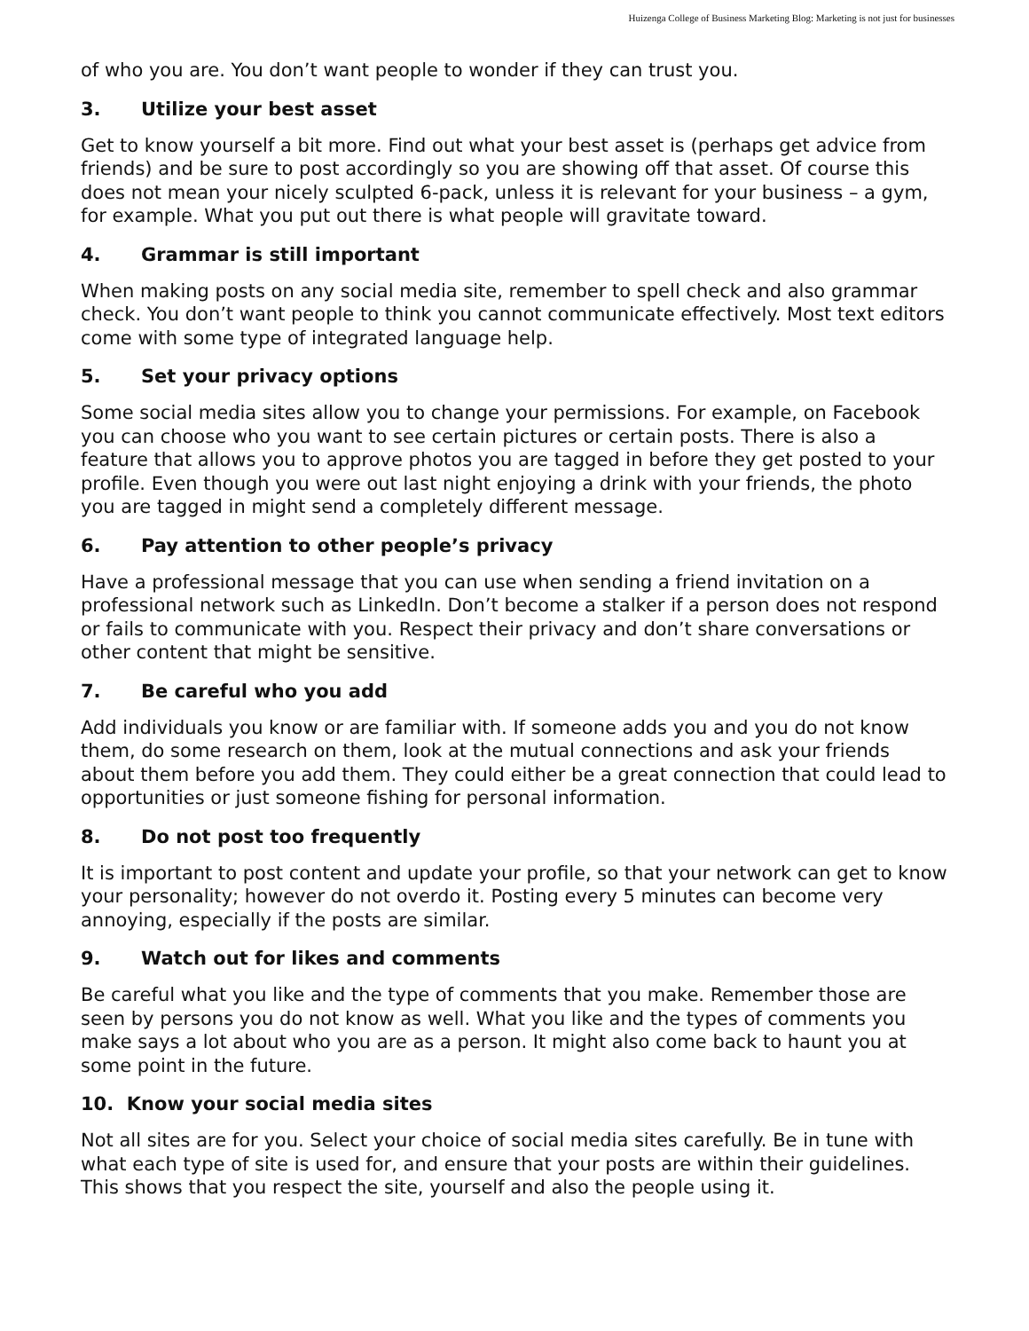Huizenga College of Business Marketing Blog: Marketing is not just for businesses
of who you are. You don’t want people to wonder if they can trust you.
3. Utilize your best asset
Get to know yourself a bit more. Find out what your best asset is (perhaps get advice from friends) and be sure to post accordingly so you are showing off that asset. Of course this does not mean your nicely sculpted 6-pack, unless it is relevant for your business – a gym, for example. What you put out there is what people will gravitate toward.
4. Grammar is still important
When making posts on any social media site, remember to spell check and also grammar check. You don’t want people to think you cannot communicate effectively. Most text editors come with some type of integrated language help.
5. Set your privacy options
Some social media sites allow you to change your permissions. For example, on Facebook you can choose who you want to see certain pictures or certain posts. There is also a feature that allows you to approve photos you are tagged in before they get posted to your profile. Even though you were out last night enjoying a drink with your friends, the photo you are tagged in might send a completely different message.
6. Pay attention to other people’s privacy
Have a professional message that you can use when sending a friend invitation on a professional network such as LinkedIn. Don’t become a stalker if a person does not respond or fails to communicate with you. Respect their privacy and don’t share conversations or other content that might be sensitive.
7. Be careful who you add
Add individuals you know or are familiar with. If someone adds you and you do not know them, do some research on them, look at the mutual connections and ask your friends about them before you add them. They could either be a great connection that could lead to opportunities or just someone fishing for personal information.
8. Do not post too frequently
It is important to post content and update your profile, so that your network can get to know your personality; however do not overdo it. Posting every 5 minutes can become very annoying, especially if the posts are similar.
9. Watch out for likes and comments
Be careful what you like and the type of comments that you make. Remember those are seen by persons you do not know as well. What you like and the types of comments you make says a lot about who you are as a person. It might also come back to haunt you at some point in the future.
10. Know your social media sites
Not all sites are for you. Select your choice of social media sites carefully. Be in tune with what each type of site is used for, and ensure that your posts are within their guidelines. This shows that you respect the site, yourself and also the people using it.